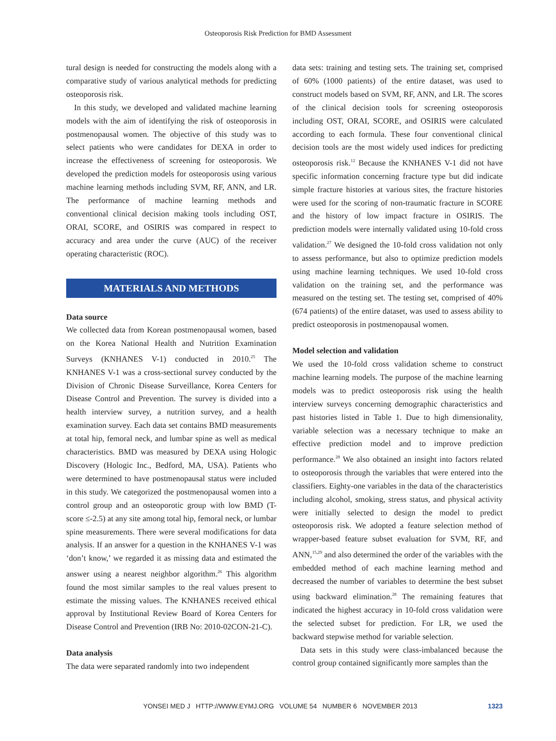Osteoporosis Risk Prediction for BMD Assessment
tural design is needed for constructing the models along with a comparative study of various analytical methods for predicting osteoporosis risk.
In this study, we developed and validated machine learning models with the aim of identifying the risk of osteoporosis in postmenopausal women. The objective of this study was to select patients who were candidates for DEXA in order to increase the effectiveness of screening for osteoporosis. We developed the prediction models for osteoporosis using various machine learning methods including SVM, RF, ANN, and LR. The performance of machine learning methods and conventional clinical decision making tools including OST, ORAI, SCORE, and OSIRIS was compared in respect to accuracy and area under the curve (AUC) of the receiver operating characteristic (ROC).
MATERIALS AND METHODS
Data source
We collected data from Korean postmenopausal women, based on the Korea National Health and Nutrition Examination Surveys (KNHANES V-1) conducted in 2010.<sup>25</sup> The KNHANES V-1 was a cross-sectional survey conducted by the Division of Chronic Disease Surveillance, Korea Centers for Disease Control and Prevention. The survey is divided into a health interview survey, a nutrition survey, and a health examination survey. Each data set contains BMD measurements at total hip, femoral neck, and lumbar spine as well as medical characteristics. BMD was measured by DEXA using Hologic Discovery (Hologic Inc., Bedford, MA, USA). Patients who were determined to have postmenopausal status were included in this study. We categorized the postmenopausal women into a control group and an osteoporotic group with low BMD (T-score ≤-2.5) at any site among total hip, femoral neck, or lumbar spine measurements. There were several modifications for data analysis. If an answer for a question in the KNHANES V-1 was ‘don’t know,’ we regarded it as missing data and estimated the answer using a nearest neighbor algorithm.<sup>26</sup> This algorithm found the most similar samples to the real values present to estimate the missing values. The KNHANES received ethical approval by Institutional Review Board of Korea Centers for Disease Control and Prevention (IRB No: 2010-02CON-21-C).
Data analysis
The data were separated randomly into two independent
data sets: training and testing sets. The training set, comprised of 60% (1000 patients) of the entire dataset, was used to construct models based on SVM, RF, ANN, and LR. The scores of the clinical decision tools for screening osteoporosis including OST, ORAI, SCORE, and OSIRIS were calculated according to each formula. These four conventional clinical decision tools are the most widely used indices for predicting osteoporosis risk.<sup>12</sup> Because the KNHANES V-1 did not have specific information concerning fracture type but did indicate simple fracture histories at various sites, the fracture histories were used for the scoring of non-traumatic fracture in SCORE and the history of low impact fracture in OSIRIS. The prediction models were internally validated using 10-fold cross validation.<sup>27</sup> We designed the 10-fold cross validation not only to assess performance, but also to optimize prediction models using machine learning techniques. We used 10-fold cross validation on the training set, and the performance was measured on the testing set. The testing set, comprised of 40% (674 patients) of the entire dataset, was used to assess ability to predict osteoporosis in postmenopausal women.
Model selection and validation
We used the 10-fold cross validation scheme to construct machine learning models. The purpose of the machine learning models was to predict osteoporosis risk using the health interview surveys concerning demographic characteristics and past histories listed in Table 1. Due to high dimensionality, variable selection was a necessary technique to make an effective prediction model and to improve prediction performance.<sup>28</sup> We also obtained an insight into factors related to osteoporosis through the variables that were entered into the classifiers. Eighty-one variables in the data of the characteristics including alcohol, smoking, stress status, and physical activity were initially selected to design the model to predict osteoporosis risk. We adopted a feature selection method of wrapper-based feature subset evaluation for SVM, RF, and ANN,<sup>15,29</sup> and also determined the order of the variables with the embedded method of each machine learning method and decreased the number of variables to determine the best subset using backward elimination.<sup>28</sup> The remaining features that indicated the highest accuracy in 10-fold cross validation were the selected subset for prediction. For LR, we used the backward stepwise method for variable selection.
Data sets in this study were class-imbalanced because the control group contained significantly more samples than the
YONSEI MED J HTTP://WWW.EYMJ.ORG VOLUME 54 NUMBER 6 NOVEMBER 2013 1323